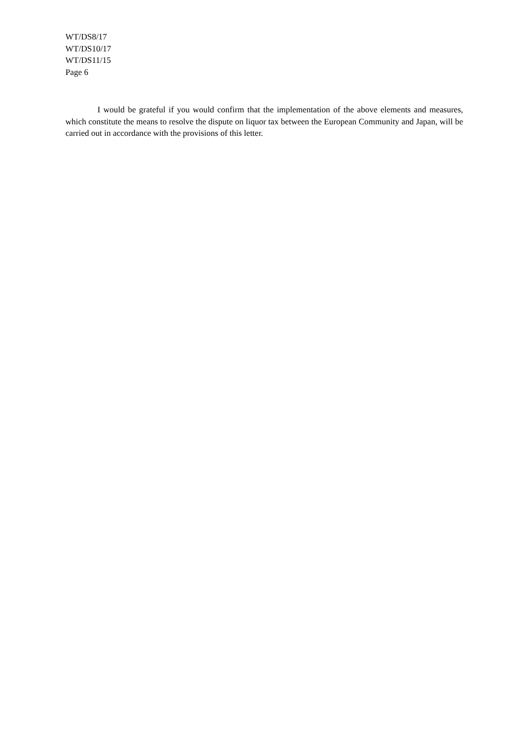WT/DS8/17
WT/DS10/17
WT/DS11/15
Page 6
I would be grateful if you would confirm that the implementation of the above elements and measures, which constitute the means to resolve the dispute on liquor tax between the European Community and Japan, will be carried out in accordance with the provisions of this letter.